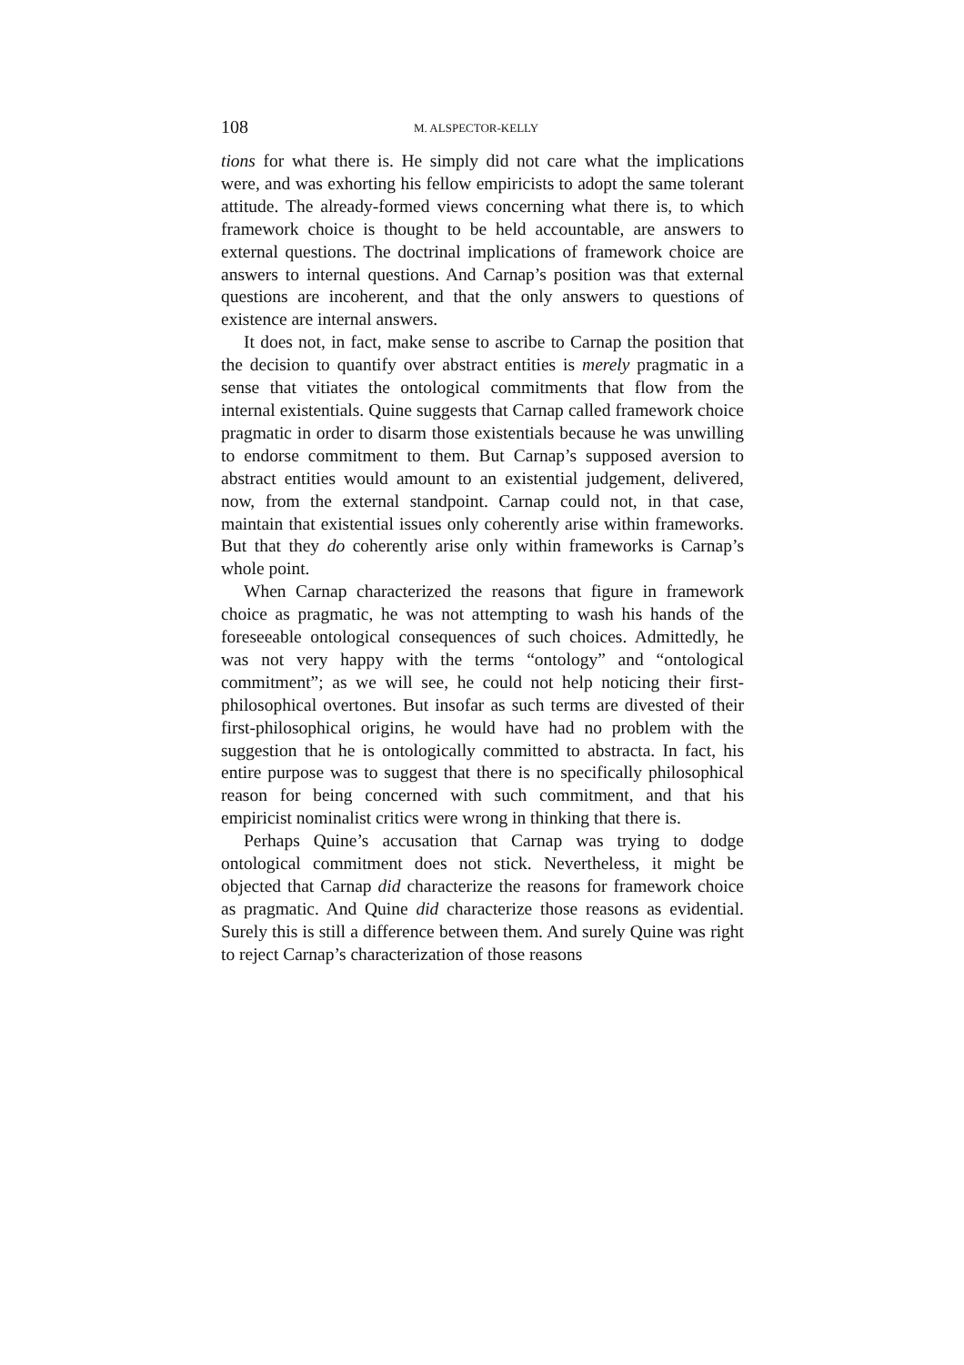108 M. ALSPECTOR-KELLY
tions for what there is. He simply did not care what the implications were, and was exhorting his fellow empiricists to adopt the same tolerant attitude. The already-formed views concerning what there is, to which framework choice is thought to be held accountable, are answers to external questions. The doctrinal implications of framework choice are answers to internal questions. And Carnap’s position was that external questions are incoherent, and that the only answers to questions of existence are internal answers.
It does not, in fact, make sense to ascribe to Carnap the position that the decision to quantify over abstract entities is merely pragmatic in a sense that vitiates the ontological commitments that flow from the internal existentials. Quine suggests that Carnap called framework choice pragmatic in order to disarm those existentials because he was unwilling to endorse commitment to them. But Carnap’s supposed aversion to abstract entities would amount to an existential judgement, delivered, now, from the external standpoint. Carnap could not, in that case, maintain that existential issues only coherently arise within frameworks. But that they do coherently arise only within frameworks is Carnap’s whole point.
When Carnap characterized the reasons that figure in framework choice as pragmatic, he was not attempting to wash his hands of the foreseeable ontological consequences of such choices. Admittedly, he was not very happy with the terms “ontology” and “ontological commitment”; as we will see, he could not help noticing their first-philosophical overtones. But insofar as such terms are divested of their first-philosophical origins, he would have had no problem with the suggestion that he is ontologically committed to abstracta. In fact, his entire purpose was to suggest that there is no specifically philosophical reason for being concerned with such commitment, and that his empiricist nominalist critics were wrong in thinking that there is.
Perhaps Quine’s accusation that Carnap was trying to dodge ontological commitment does not stick. Nevertheless, it might be objected that Carnap did characterize the reasons for framework choice as pragmatic. And Quine did characterize those reasons as evidential. Surely this is still a difference between them. And surely Quine was right to reject Carnap’s characterization of those reasons